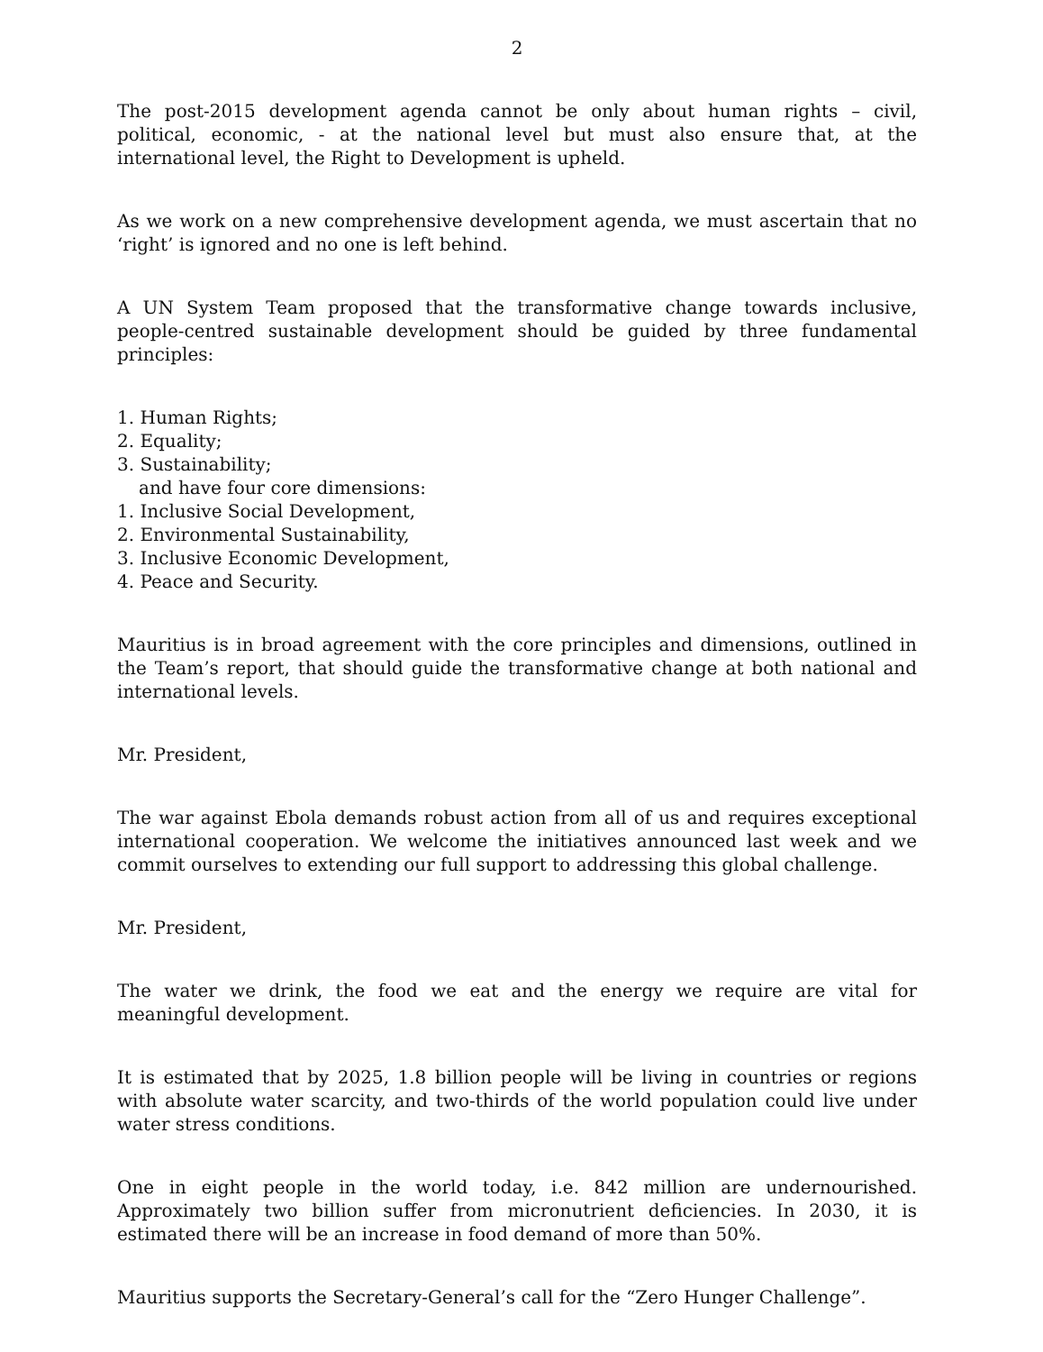2
The post-2015 development agenda cannot be only about human rights – civil, political, economic, - at the national level but must also ensure that, at the international level, the Right to Development is upheld.
As we work on a new comprehensive development agenda, we must ascertain that no ‘right’ is ignored and no one is left behind.
A UN System Team proposed that the transformative change towards inclusive, people-centred sustainable development should be guided by three fundamental principles:
1. Human Rights;
2. Equality;
3. Sustainability;
and have four core dimensions:
1. Inclusive Social Development,
2. Environmental Sustainability,
3. Inclusive Economic Development,
4. Peace and Security.
Mauritius is in broad agreement with the core principles and dimensions, outlined in the Team’s report, that should guide the transformative change at both national and international levels.
Mr. President,
The war against Ebola demands robust action from all of us and requires exceptional international cooperation. We welcome the initiatives announced last week and we commit ourselves to extending our full support to addressing this global challenge.
Mr. President,
The water we drink, the food we eat and the energy we require are vital for meaningful development.
It is estimated that by 2025, 1.8 billion people will be living in countries or regions with absolute water scarcity, and two-thirds of the world population could live under water stress conditions.
One in eight people in the world today, i.e. 842 million are undernourished. Approximately two billion suffer from micronutrient deficiencies. In 2030, it is estimated there will be an increase in food demand of more than 50%.
Mauritius supports the Secretary-General’s call for the “Zero Hunger Challenge”.